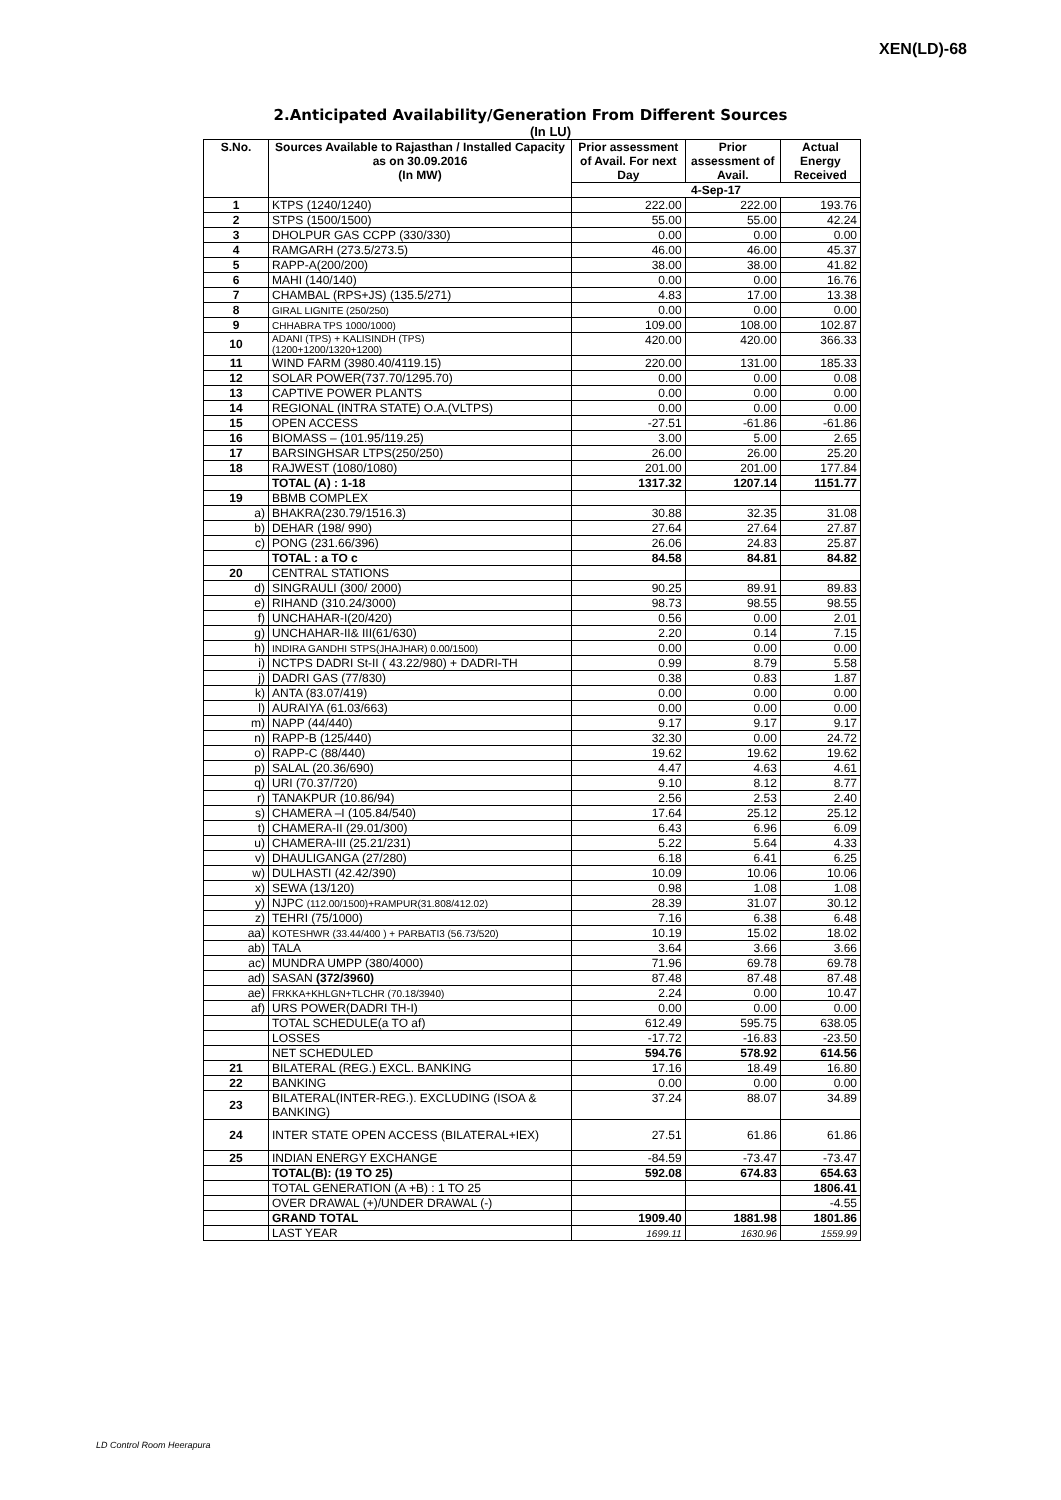XEN(LD)-68
2.Anticipated Availability/Generation From Different Sources
(In LU)
| S.No. | Sources Available to Rajasthan / Installed Capacity as on 30.09.2016 (In MW) | Prior assessment of Avail. For next Day | Prior assessment of Avail. | Actual Energy Received |
| --- | --- | --- | --- | --- |
| | | 4-Sep-17 | | |
| 1 | KTPS (1240/1240) | 222.00 | 222.00 | 193.76 |
| 2 | STPS (1500/1500) | 55.00 | 55.00 | 42.24 |
| 3 | DHOLPUR GAS CCPP (330/330) | 0.00 | 0.00 | 0.00 |
| 4 | RAMGARH (273.5/273.5) | 46.00 | 46.00 | 45.37 |
| 5 | RAPP-A(200/200) | 38.00 | 38.00 | 41.82 |
| 6 | MAHI (140/140) | 0.00 | 0.00 | 16.76 |
| 7 | CHAMBAL (RPS+JS) (135.5/271) | 4.83 | 17.00 | 13.38 |
| 8 | GIRAL LIGNITE (250/250) | 0.00 | 0.00 | 0.00 |
| 9 | CHHABRA TPS 1000/1000) | 109.00 | 108.00 | 102.87 |
| 10 | ADANI (TPS) + KALISINDH (TPS) (1200+1200/1320+1200) | 420.00 | 420.00 | 366.33 |
| 11 | WIND FARM (3980.40/4119.15) | 220.00 | 131.00 | 185.33 |
| 12 | SOLAR POWER(737.70/1295.70) | 0.00 | 0.00 | 0.08 |
| 13 | CAPTIVE POWER PLANTS | 0.00 | 0.00 | 0.00 |
| 14 | REGIONAL (INTRA STATE) O.A.(VLTPS) | 0.00 | 0.00 | 0.00 |
| 15 | OPEN ACCESS | -27.51 | -61.86 | -61.86 |
| 16 | BIOMASS – (101.95/119.25) | 3.00 | 5.00 | 2.65 |
| 17 | BARSINGHSAR LTPS(250/250) | 26.00 | 26.00 | 25.20 |
| 18 | RAJWEST (1080/1080) | 201.00 | 201.00 | 177.84 |
| | TOTAL (A) : 1-18 | 1317.32 | 1207.14 | 1151.77 |
| 19 | BBMB COMPLEX | | | |
| a) | BHAKRA(230.79/1516.3) | 30.88 | 32.35 | 31.08 |
| b) | DEHAR (198/ 990) | 27.64 | 27.64 | 27.87 |
| c) | PONG (231.66/396) | 26.06 | 24.83 | 25.87 |
| | TOTAL : a TO c | 84.58 | 84.81 | 84.82 |
| 20 | CENTRAL STATIONS | | | |
| d) | SINGRAULI (300/ 2000) | 90.25 | 89.91 | 89.83 |
| e) | RIHAND (310.24/3000) | 98.73 | 98.55 | 98.55 |
| f) | UNCHAHAR-I(20/420) | 0.56 | 0.00 | 2.01 |
| g) | UNCHAHAR-II& III(61/630) | 2.20 | 0.14 | 7.15 |
| h) | INDIRA GANDHI STPS(JHAJHAR) 0.00/1500) | 0.00 | 0.00 | 0.00 |
| i) | NCTPS DADRI St-II ( 43.22/980) + DADRI-TH | 0.99 | 8.79 | 5.58 |
| j) | DADRI GAS (77/830) | 0.38 | 0.83 | 1.87 |
| k) | ANTA (83.07/419) | 0.00 | 0.00 | 0.00 |
| l) | AURAIYA (61.03/663) | 0.00 | 0.00 | 0.00 |
| m) | NAPP (44/440) | 9.17 | 9.17 | 9.17 |
| n) | RAPP-B (125/440) | 32.30 | 0.00 | 24.72 |
| o) | RAPP-C (88/440) | 19.62 | 19.62 | 19.62 |
| p) | SALAL (20.36/690) | 4.47 | 4.63 | 4.61 |
| q) | URI (70.37/720) | 9.10 | 8.12 | 8.77 |
| r) | TANAKPUR (10.86/94) | 2.56 | 2.53 | 2.40 |
| s) | CHAMERA –I (105.84/540) | 17.64 | 25.12 | 25.12 |
| t) | CHAMERA-II (29.01/300) | 6.43 | 6.96 | 6.09 |
| u) | CHAMERA-III (25.21/231) | 5.22 | 5.64 | 4.33 |
| v) | DHAULIGANGA (27/280) | 6.18 | 6.41 | 6.25 |
| w) | DULHASTI (42.42/390) | 10.09 | 10.06 | 10.06 |
| x) | SEWA (13/120) | 0.98 | 1.08 | 1.08 |
| y) | NJPC (112.00/1500)+RAMPUR(31.808/412.02) | 28.39 | 31.07 | 30.12 |
| z) | TEHRI (75/1000) | 7.16 | 6.38 | 6.48 |
| aa) | KOTESHWR (33.44/400 ) + PARBATI3 (56.73/520) | 10.19 | 15.02 | 18.02 |
| ab) | TALA | 3.64 | 3.66 | 3.66 |
| ac) | MUNDRA UMPP (380/4000) | 71.96 | 69.78 | 69.78 |
| ad) | SASAN (372/3960) | 87.48 | 87.48 | 87.48 |
| ae) | FRKKA+KHLGN+TLCHR (70.18/3940) | 2.24 | 0.00 | 10.47 |
| af) | URS POWER(DADRI TH-I) | 0.00 | 0.00 | 0.00 |
| | TOTAL SCHEDULE(a TO af) | 612.49 | 595.75 | 638.05 |
| | LOSSES | -17.72 | -16.83 | -23.50 |
| | NET SCHEDULED | 594.76 | 578.92 | 614.56 |
| 21 | BILATERAL (REG.) EXCL. BANKING | 17.16 | 18.49 | 16.80 |
| 22 | BANKING | 0.00 | 0.00 | 0.00 |
| 23 | BILATERAL(INTER-REG.). EXCLUDING (ISOA & BANKING) | 37.24 | 88.07 | 34.89 |
| 24 | INTER STATE OPEN ACCESS (BILATERAL+IEX) | 27.51 | 61.86 | 61.86 |
| 25 | INDIAN ENERGY EXCHANGE | -84.59 | -73.47 | -73.47 |
| | TOTAL(B): (19 TO 25) | 592.08 | 674.83 | 654.63 |
| | TOTAL GENERATION (A +B) : 1 TO 25 | | | 1806.41 |
| | OVER DRAWAL (+)/UNDER DRAWAL (-) | | | -4.55 |
| | GRAND TOTAL | 1909.40 | 1881.98 | 1801.86 |
| | LAST YEAR | 1699.11 | 1630.96 | 1559.99 |
LD Control Room Heerapura